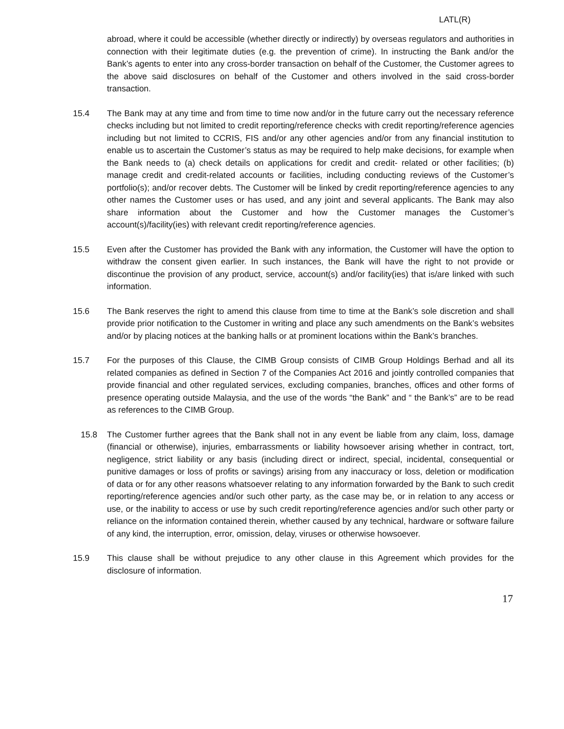LATL(R)
abroad, where it could be accessible (whether directly or indirectly) by overseas regulators and authorities in connection with their legitimate duties (e.g. the prevention of crime). In instructing the Bank and/or the Bank’s agents to enter into any cross-border transaction on behalf of the Customer, the Customer agrees to the above said disclosures on behalf of the Customer and others involved in the said cross-border transaction.
15.4 The Bank may at any time and from time to time now and/or in the future carry out the necessary reference checks including but not limited to credit reporting/reference checks with credit reporting/reference agencies including but not limited to CCRIS, FIS and/or any other agencies and/or from any financial institution to enable us to ascertain the Customer’s status as may be required to help make decisions, for example when the Bank needs to (a) check details on applications for credit and credit- related or other facilities; (b) manage credit and credit-related accounts or facilities, including conducting reviews of the Customer’s portfolio(s); and/or recover debts. The Customer will be linked by credit reporting/reference agencies to any other names the Customer uses or has used, and any joint and several applicants. The Bank may also share information about the Customer and how the Customer manages the Customer’s account(s)/facility(ies) with relevant credit reporting/reference agencies.
15.5 Even after the Customer has provided the Bank with any information, the Customer will have the option to withdraw the consent given earlier. In such instances, the Bank will have the right to not provide or discontinue the provision of any product, service, account(s) and/or facility(ies) that is/are linked with such information.
15.6 The Bank reserves the right to amend this clause from time to time at the Bank’s sole discretion and shall provide prior notification to the Customer in writing and place any such amendments on the Bank’s websites and/or by placing notices at the banking halls or at prominent locations within the Bank’s branches.
15.7 For the purposes of this Clause, the CIMB Group consists of CIMB Group Holdings Berhad and all its related companies as defined in Section 7 of the Companies Act 2016 and jointly controlled companies that provide financial and other regulated services, excluding companies, branches, offices and other forms of presence operating outside Malaysia, and the use of the words “the Bank” and “ the Bank’s” are to be read as references to the CIMB Group.
15.8 The Customer further agrees that the Bank shall not in any event be liable from any claim, loss, damage (financial or otherwise), injuries, embarrassments or liability howsoever arising whether in contract, tort, negligence, strict liability or any basis (including direct or indirect, special, incidental, consequential or punitive damages or loss of profits or savings) arising from any inaccuracy or loss, deletion or modification of data or for any other reasons whatsoever relating to any information forwarded by the Bank to such credit reporting/reference agencies and/or such other party, as the case may be, or in relation to any access or use, or the inability to access or use by such credit reporting/reference agencies and/or such other party or reliance on the information contained therein, whether caused by any technical, hardware or software failure of any kind, the interruption, error, omission, delay, viruses or otherwise howsoever.
15.9 This clause shall be without prejudice to any other clause in this Agreement which provides for the disclosure of information.
17